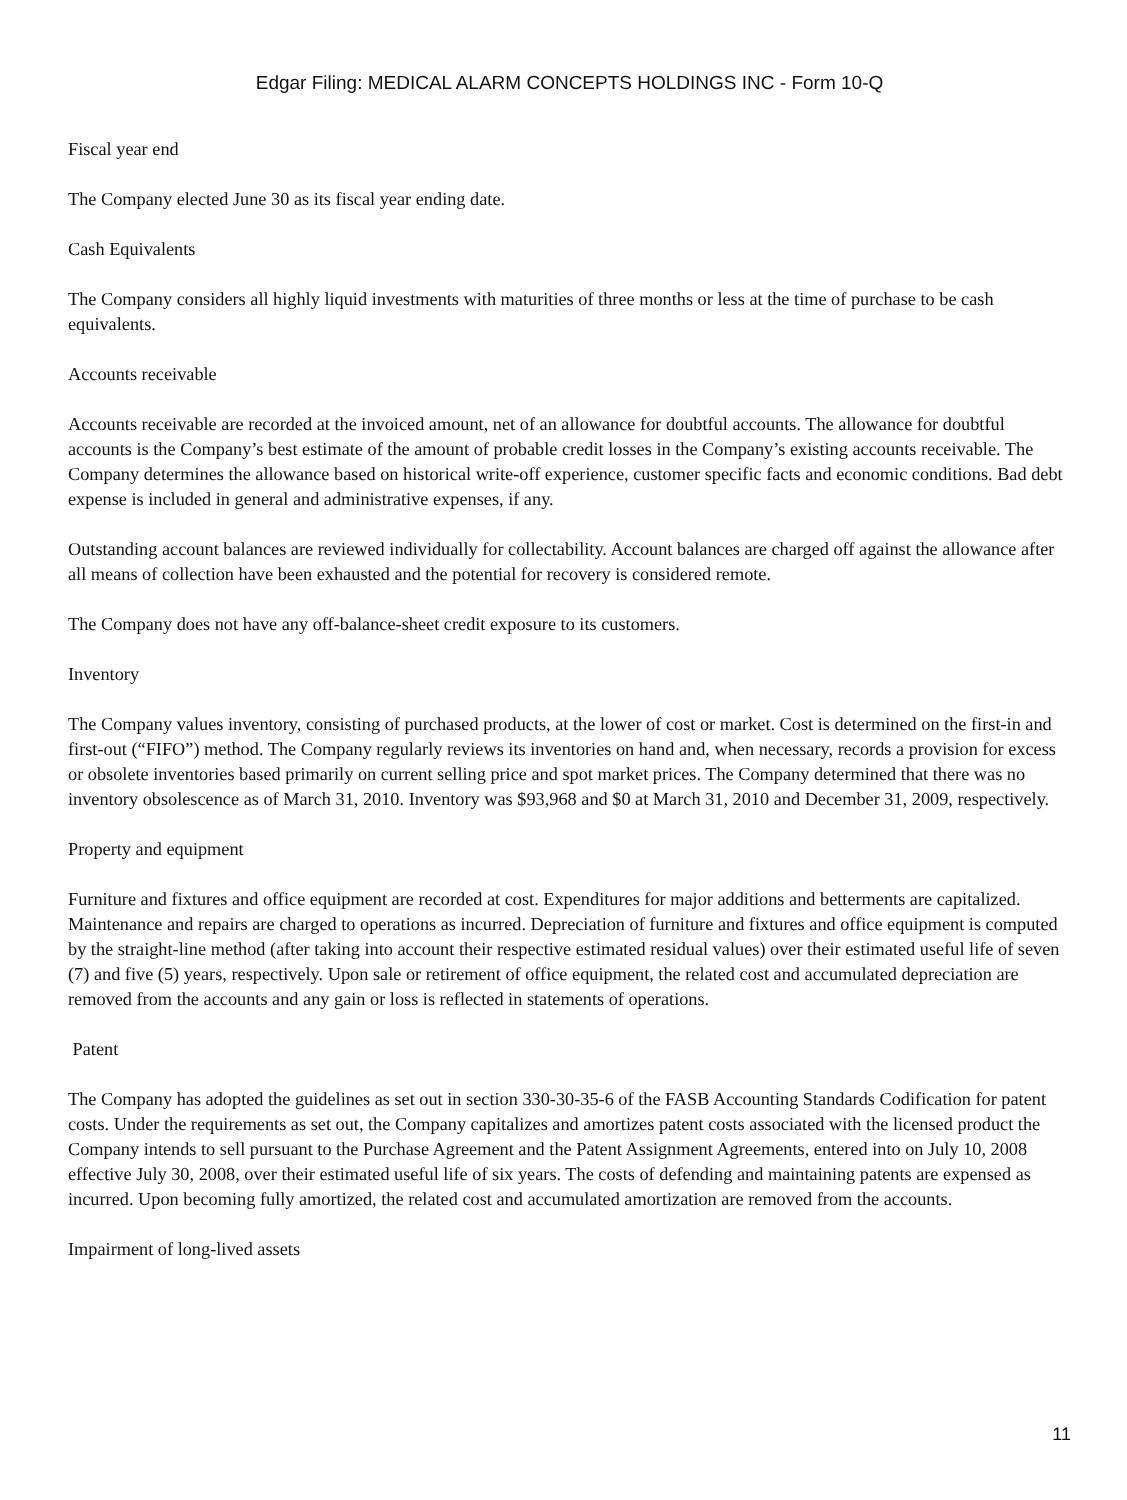Edgar Filing: MEDICAL ALARM CONCEPTS HOLDINGS INC - Form 10-Q
Fiscal year end
The Company elected June 30 as its fiscal year ending date.
Cash Equivalents
The Company considers all highly liquid investments with maturities of three months or less at the time of purchase to be cash equivalents.
Accounts receivable
Accounts receivable are recorded at the invoiced amount, net of an allowance for doubtful accounts. The allowance for doubtful accounts is the Company’s best estimate of the amount of probable credit losses in the Company’s existing accounts receivable. The Company determines the allowance based on historical write-off experience, customer specific facts and economic conditions. Bad debt expense is included in general and administrative expenses, if any.
Outstanding account balances are reviewed individually for collectability. Account balances are charged off against the allowance after all means of collection have been exhausted and the potential for recovery is considered remote.
The Company does not have any off-balance-sheet credit exposure to its customers.
Inventory
The Company values inventory, consisting of purchased products, at the lower of cost or market. Cost is determined on the first-in and first-out (“FIFO”) method. The Company regularly reviews its inventories on hand and, when necessary, records a provision for excess or obsolete inventories based primarily on current selling price and spot market prices. The Company determined that there was no inventory obsolescence as of March 31, 2010. Inventory was $93,968 and $0 at March 31, 2010 and December 31, 2009, respectively.
Property and equipment
Furniture and fixtures and office equipment are recorded at cost. Expenditures for major additions and betterments are capitalized. Maintenance and repairs are charged to operations as incurred. Depreciation of furniture and fixtures and office equipment is computed by the straight-line method (after taking into account their respective estimated residual values) over their estimated useful life of seven (7) and five (5) years, respectively. Upon sale or retirement of office equipment, the related cost and accumulated depreciation are removed from the accounts and any gain or loss is reflected in statements of operations.
Patent
The Company has adopted the guidelines as set out in section 330-30-35-6 of the FASB Accounting Standards Codification for patent costs. Under the requirements as set out, the Company capitalizes and amortizes patent costs associated with the licensed product the Company intends to sell pursuant to the Purchase Agreement and the Patent Assignment Agreements, entered into on July 10, 2008 effective July 30, 2008, over their estimated useful life of six years. The costs of defending and maintaining patents are expensed as incurred. Upon becoming fully amortized, the related cost and accumulated amortization are removed from the accounts.
Impairment of long-lived assets
11